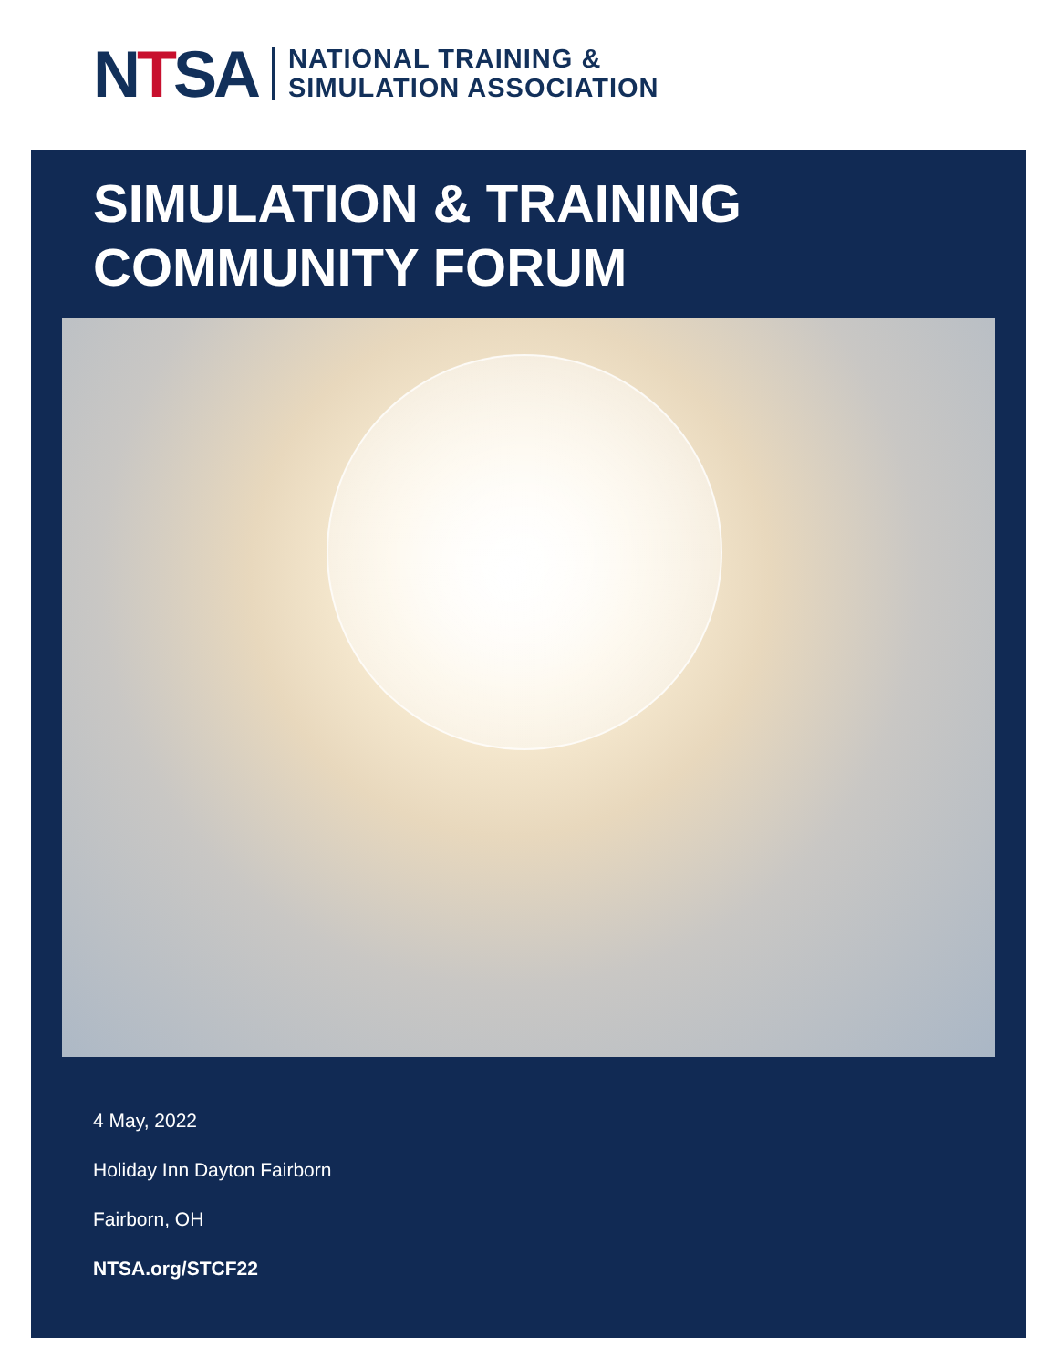NTSA
NATIONAL TRAINING &
SIMULATION ASSOCIATION
SIMULATION & TRAINING
COMMUNITY FORUM
4 May, 2022
Holiday Inn Dayton Fairborn
Fairborn, OH
NTSA.org/STCF22